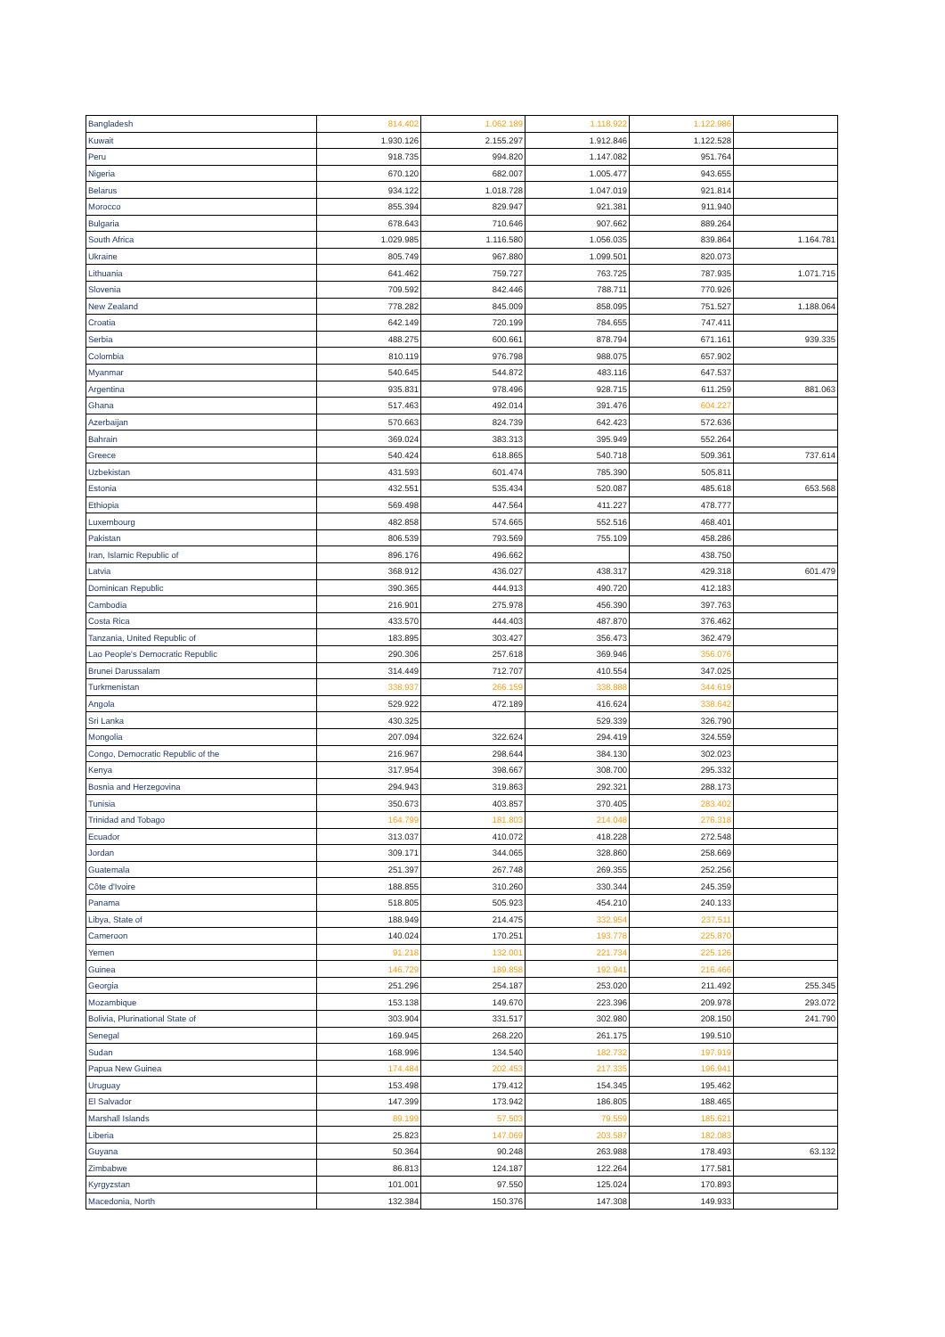| Bangladesh | 814.402 | 1.062.189 | 1.118.922 | 1.122.986 | |
| Kuwait | 1.930.126 | 2.155.297 | 1.912.846 | 1.122.528 | |
| Peru | 918.735 | 994.820 | 1.147.082 | 951.764 | |
| Nigeria | 670.120 | 682.007 | 1.005.477 | 943.655 | |
| Belarus | 934.122 | 1.018.728 | 1.047.019 | 921.814 | |
| Morocco | 855.394 | 829.947 | 921.381 | 911.940 | |
| Bulgaria | 678.643 | 710.646 | 907.662 | 889.264 | |
| South Africa | 1.029.985 | 1.116.580 | 1.056.035 | 839.864 | 1.164.781 |
| Ukraine | 805.749 | 967.880 | 1.099.501 | 820.073 | |
| Lithuania | 641.462 | 759.727 | 763.725 | 787.935 | 1.071.715 |
| Slovenia | 709.592 | 842.446 | 788.711 | 770.926 | |
| New Zealand | 778.282 | 845.009 | 858.095 | 751.527 | 1.188.064 |
| Croatia | 642.149 | 720.199 | 784.655 | 747.411 | |
| Serbia | 488.275 | 600.661 | 878.794 | 671.161 | 939.335 |
| Colombia | 810.119 | 976.798 | 988.075 | 657.902 | |
| Myanmar | 540.645 | 544.872 | 483.116 | 647.537 | |
| Argentina | 935.831 | 978.496 | 928.715 | 611.259 | 881.063 |
| Ghana | 517.463 | 492.014 | 391.476 | 604.227 | |
| Azerbaijan | 570.663 | 824.739 | 642.423 | 572.636 | |
| Bahrain | 369.024 | 383.313 | 395.949 | 552.264 | |
| Greece | 540.424 | 618.865 | 540.718 | 509.361 | 737.614 |
| Uzbekistan | 431.593 | 601.474 | 785.390 | 505.811 | |
| Estonia | 432.551 | 535.434 | 520.087 | 485.618 | 653.568 |
| Ethiopia | 569.498 | 447.564 | 411.227 | 478.777 | |
| Luxembourg | 482.858 | 574.665 | 552.516 | 468.401 | |
| Pakistan | 806.539 | 793.569 | 755.109 | 458.286 | |
| Iran, Islamic Republic of | 896.176 | 496.662 | | 438.750 | |
| Latvia | 368.912 | 436.027 | 438.317 | 429.318 | 601.479 |
| Dominican Republic | 390.365 | 444.913 | 490.720 | 412.183 | |
| Cambodia | 216.901 | 275.978 | 456.390 | 397.763 | |
| Costa Rica | 433.570 | 444.403 | 487.870 | 376.462 | |
| Tanzania, United Republic of | 183.895 | 303.427 | 356.473 | 362.479 | |
| Lao People's Democratic Republic | 290.306 | 257.618 | 369.946 | 356.076 | |
| Brunei Darussalam | 314.449 | 712.707 | 410.554 | 347.025 | |
| Turkmenistan | 338.937 | 266.159 | 338.888 | 344.619 | |
| Angola | 529.922 | 472.189 | 416.624 | 338.642 | |
| Sri Lanka | 430.325 | | 529.339 | 326.790 | |
| Mongolia | 207.094 | 322.624 | 294.419 | 324.559 | |
| Congo, Democratic Republic of the | 216.967 | 298.644 | 384.130 | 302.023 | |
| Kenya | 317.954 | 398.667 | 308.700 | 295.332 | |
| Bosnia and Herzegovina | 294.943 | 319.863 | 292.321 | 288.173 | |
| Tunisia | 350.673 | 403.857 | 370.405 | 283.402 | |
| Trinidad and Tobago | 164.799 | 181.803 | 214.048 | 276.318 | |
| Ecuador | 313.037 | 410.072 | 418.228 | 272.548 | |
| Jordan | 309.171 | 344.065 | 328.860 | 258.669 | |
| Guatemala | 251.397 | 267.748 | 269.355 | 252.256 | |
| Côte d'Ivoire | 188.855 | 310.260 | 330.344 | 245.359 | |
| Panama | 518.805 | 505.923 | 454.210 | 240.133 | |
| Libya, State of | 188.949 | 214.475 | 332.954 | 237.511 | |
| Cameroon | 140.024 | 170.251 | 193.778 | 225.870 | |
| Yemen | 91.218 | 132.001 | 221.734 | 225.126 | |
| Guinea | 146.729 | 189.858 | 192.941 | 216.466 | |
| Georgia | 251.296 | 254.187 | 253.020 | 211.492 | 255.345 |
| Mozambique | 153.138 | 149.670 | 223.396 | 209.978 | 293.072 |
| Bolivia, Plurinational State of | 303.904 | 331.517 | 302.980 | 208.150 | 241.790 |
| Senegal | 169.945 | 268.220 | 261.175 | 199.510 | |
| Sudan | 168.996 | 134.540 | 182.732 | 197.919 | |
| Papua New Guinea | 174.484 | 202.453 | 217.335 | 196.941 | |
| Uruguay | 153.498 | 179.412 | 154.345 | 195.462 | |
| El Salvador | 147.399 | 173.942 | 186.805 | 188.465 | |
| Marshall Islands | 89.199 | 57.503 | 79.559 | 185.621 | |
| Liberia | 25.823 | 147.069 | 203.587 | 182.083 | |
| Guyana | 50.364 | 90.248 | 263.988 | 178.493 | 63.132 |
| Zimbabwe | 86.813 | 124.187 | 122.264 | 177.581 | |
| Kyrgyzstan | 101.001 | 97.550 | 125.024 | 170.893 | |
| Macedonia, North | 132.384 | 150.376 | 147.308 | 149.933 | |